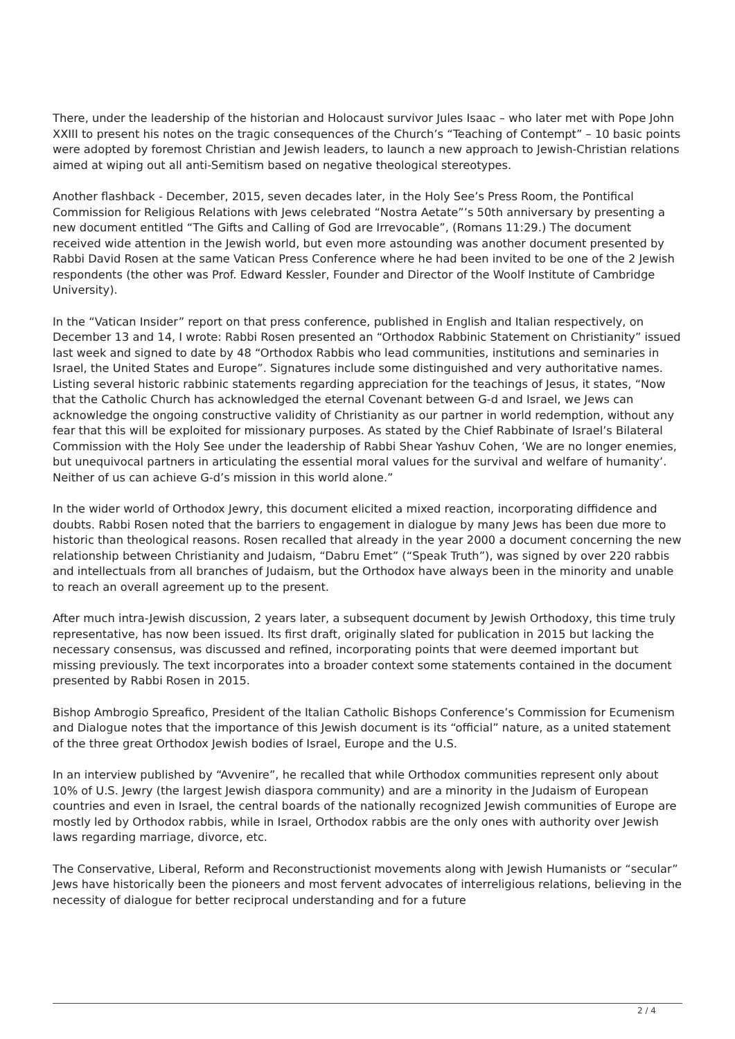There, under the leadership of the historian and Holocaust survivor Jules Isaac – who later met with Pope John XXIII to present his notes on the tragic consequences of the Church’s “Teaching of Contempt” – 10 basic points were adopted by foremost Christian and Jewish leaders, to launch a new approach to Jewish-Christian relations aimed at wiping out all anti-Semitism based on negative theological stereotypes.
Another flashback - December, 2015, seven decades later, in the Holy See’s Press Room, the Pontifical Commission for Religious Relations with Jews celebrated “Nostra Aetate”’s 50th anniversary by presenting a new document entitled “The Gifts and Calling of God are Irrevocable”, (Romans 11:29.) The document received wide attention in the Jewish world, but even more astounding was another document presented by Rabbi David Rosen at the same Vatican Press Conference where he had been invited to be one of the 2 Jewish respondents (the other was Prof. Edward Kessler, Founder and Director of the Woolf Institute of Cambridge University).
In the “Vatican Insider” report on that press conference, published in English and Italian respectively, on December 13 and 14, I wrote: Rabbi Rosen presented an “Orthodox Rabbinic Statement on Christianity” issued last week and signed to date by 48 “Orthodox Rabbis who lead communities, institutions and seminaries in Israel, the United States and Europe”. Signatures include some distinguished and very authoritative names. Listing several historic rabbinic statements regarding appreciation for the teachings of Jesus, it states, “Now that the Catholic Church has acknowledged the eternal Covenant between G-d and Israel, we Jews can acknowledge the ongoing constructive validity of Christianity as our partner in world redemption, without any fear that this will be exploited for missionary purposes. As stated by the Chief Rabbinate of Israel’s Bilateral Commission with the Holy See under the leadership of Rabbi Shear Yashuv Cohen, ‘We are no longer enemies, but unequivocal partners in articulating the essential moral values for the survival and welfare of humanity’. Neither of us can achieve G-d’s mission in this world alone.”
In the wider world of Orthodox Jewry, this document elicited a mixed reaction, incorporating diffidence and doubts. Rabbi Rosen noted that the barriers to engagement in dialogue by many Jews has been due more to historic than theological reasons. Rosen recalled that already in the year 2000 a document concerning the new relationship between Christianity and Judaism, “Dabru Emet” (“Speak Truth”), was signed by over 220 rabbis and intellectuals from all branches of Judaism, but the Orthodox have always been in the minority and unable to reach an overall agreement up to the present.
After much intra-Jewish discussion, 2 years later, a subsequent document by Jewish Orthodoxy, this time truly representative, has now been issued. Its first draft, originally slated for publication in 2015 but lacking the necessary consensus, was discussed and refined, incorporating points that were deemed important but missing previously. The text incorporates into a broader context some statements contained in the document presented by Rabbi Rosen in 2015.
Bishop Ambrogio Spreafico, President of the Italian Catholic Bishops Conference’s Commission for Ecumenism and Dialogue notes that the importance of this Jewish document is its “official” nature, as a united statement of the three great Orthodox Jewish bodies of Israel, Europe and the U.S.
In an interview published by “Avvenire”, he recalled that while Orthodox communities represent only about 10% of U.S. Jewry (the largest Jewish diaspora community) and are a minority in the Judaism of European countries and even in Israel, the central boards of the nationally recognized Jewish communities of Europe are mostly led by Orthodox rabbis, while in Israel, Orthodox rabbis are the only ones with authority over Jewish laws regarding marriage, divorce, etc.
The Conservative, Liberal, Reform and Reconstructionist movements along with Jewish Humanists or “secular” Jews have historically been the pioneers and most fervent advocates of interreligious relations, believing in the necessity of dialogue for better reciprocal understanding and for a future
2 / 4